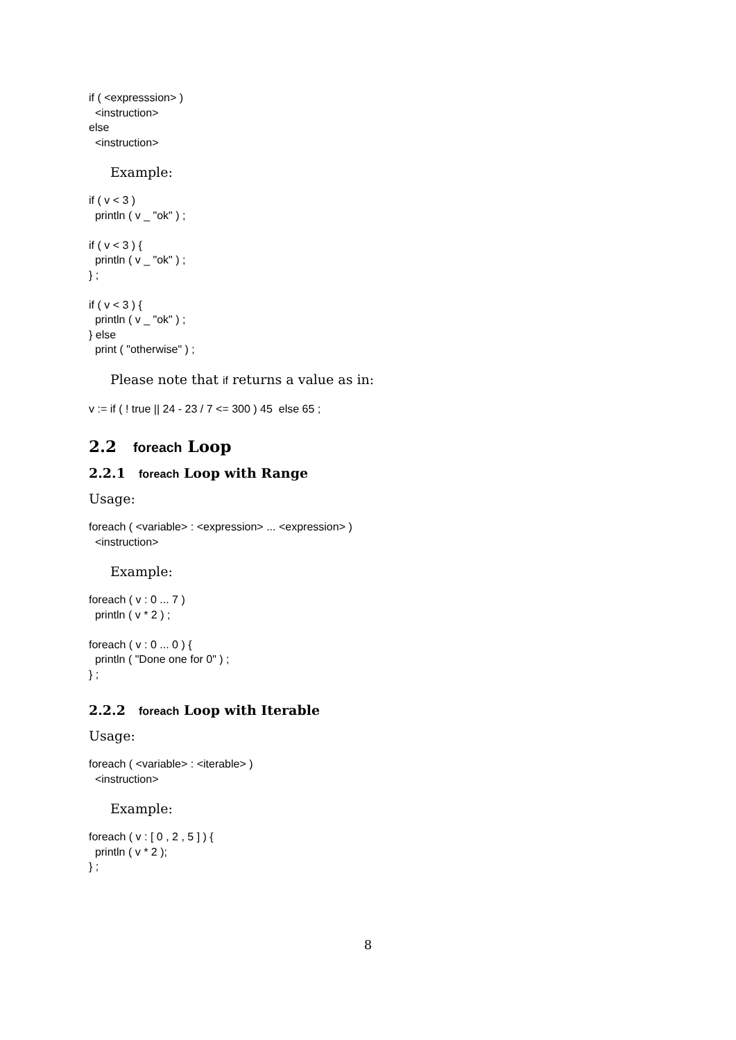if ( <expresssion> ) <instruction> else <instruction>
Example:
if ( v < 3 ) println ( v _ "ok" ) ; if ( v < 3 ) { println ( v _ "ok" ) ; } ; if ( v < 3 ) { println ( v _ "ok" ) ; } else print ( "otherwise" ) ;
Please note that if returns a value as in:
v := if ( ! true || 24 - 23 / 7 <= 300 ) 45 else 65 ;
2.2 foreach Loop
2.2.1 foreach Loop with Range
Usage:
foreach ( <variable> : <expression> ... <expression> ) <instruction>
Example:
foreach ( v : 0 ... 7 ) println ( v * 2 ) ; foreach ( v : 0 ... 0 ) { println ( "Done one for 0" ) ; } ;
2.2.2 foreach Loop with Iterable
Usage:
foreach ( <variable> : <iterable> ) <instruction>
Example:
foreach ( v : [ 0 , 2 , 5 ] ) { println ( v * 2 ); } ;
8